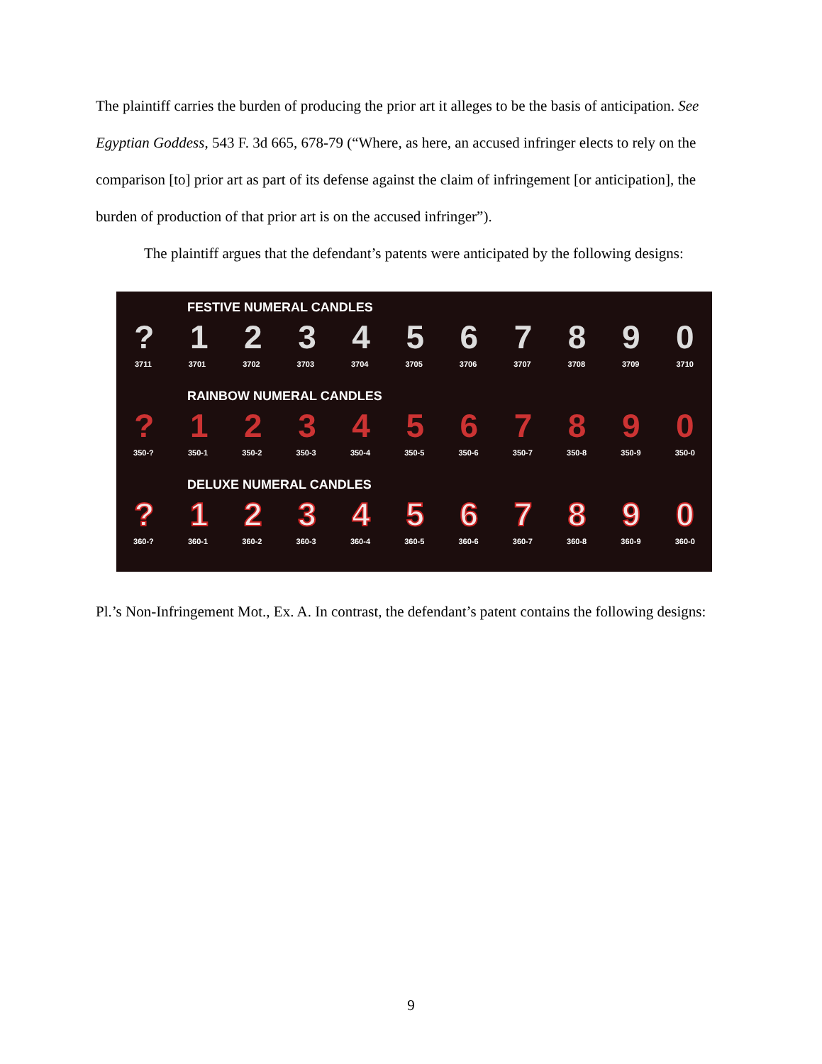The plaintiff carries the burden of producing the prior art it alleges to be the basis of anticipation. See Egyptian Goddess, 543 F. 3d 665, 678-79 (“Where, as here, an accused infringer elects to rely on the comparison [to] prior art as part of its defense against the claim of infringement [or anticipation], the burden of production of that prior art is on the accused infringer”).
The plaintiff argues that the defendant’s patents were anticipated by the following designs:
FESTIVE NUMERAL CANDLES
? 1234567890
3711 3701 3702 3703 3704 3705 3706 3707 3708 3709 3710
RAINBOW NUMERAL CANDLES
? 1234567890
350-? 350-1 350-2 350-3 350-4 350-5 350-6 350-7 350-8 350-9 350-0
DELUXE NUMERAL CANDLES
? 1234567890
360-? 360-1 360-2 360-3 360-4 360-5 360-6 360-7 360-8 360-9 360-0
Pl.’s Non-Infringement Mot., Ex. A. In contrast, the defendant’s patent contains the following designs:
9